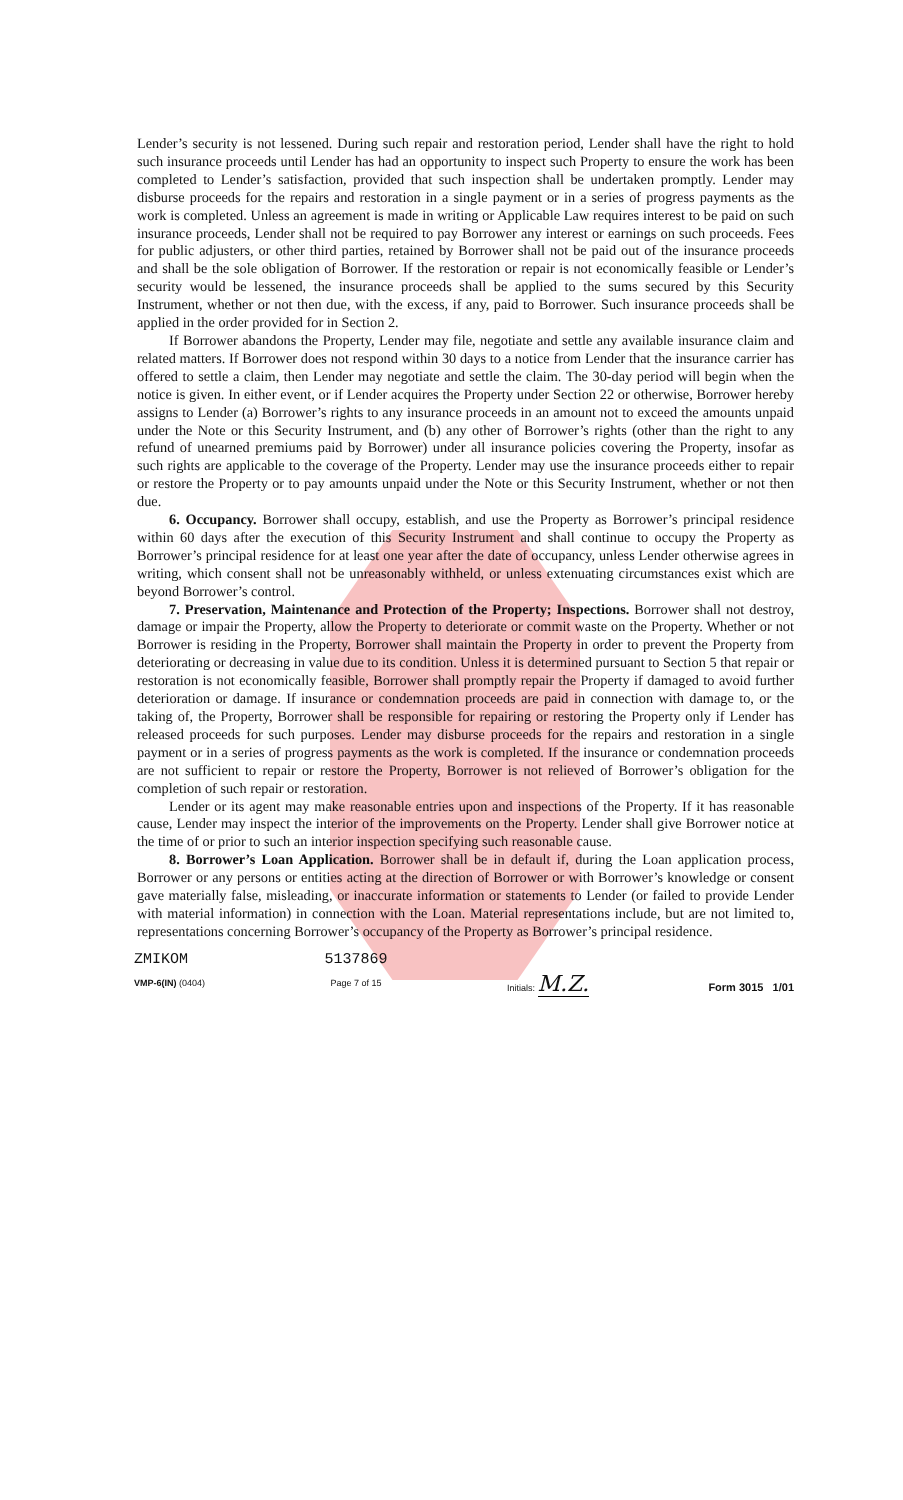Lender’s security is not lessened. During such repair and restoration period, Lender shall have the right to hold such insurance proceeds until Lender has had an opportunity to inspect such Property to ensure the work has been completed to Lender’s satisfaction, provided that such inspection shall be undertaken promptly. Lender may disburse proceeds for the repairs and restoration in a single payment or in a series of progress payments as the work is completed. Unless an agreement is made in writing or Applicable Law requires interest to be paid on such insurance proceeds, Lender shall not be required to pay Borrower any interest or earnings on such proceeds. Fees for public adjusters, or other third parties, retained by Borrower shall not be paid out of the insurance proceeds and shall be the sole obligation of Borrower. If the restoration or repair is not economically feasible or Lender’s security would be lessened, the insurance proceeds shall be applied to the sums secured by this Security Instrument, whether or not then due, with the excess, if any, paid to Borrower. Such insurance proceeds shall be applied in the order provided for in Section 2.
If Borrower abandons the Property, Lender may file, negotiate and settle any available insurance claim and related matters. If Borrower does not respond within 30 days to a notice from Lender that the insurance carrier has offered to settle a claim, then Lender may negotiate and settle the claim. The 30-day period will begin when the notice is given. In either event, or if Lender acquires the Property under Section 22 or otherwise, Borrower hereby assigns to Lender (a) Borrower’s rights to any insurance proceeds in an amount not to exceed the amounts unpaid under the Note or this Security Instrument, and (b) any other of Borrower’s rights (other than the right to any refund of unearned premiums paid by Borrower) under all insurance policies covering the Property, insofar as such rights are applicable to the coverage of the Property. Lender may use the insurance proceeds either to repair or restore the Property or to pay amounts unpaid under the Note or this Security Instrument, whether or not then due.
6. Occupancy. Borrower shall occupy, establish, and use the Property as Borrower’s principal residence within 60 days after the execution of this Security Instrument and shall continue to occupy the Property as Borrower’s principal residence for at least one year after the date of occupancy, unless Lender otherwise agrees in writing, which consent shall not be unreasonably withheld, or unless extenuating circumstances exist which are beyond Borrower’s control.
7. Preservation, Maintenance and Protection of the Property; Inspections. Borrower shall not destroy, damage or impair the Property, allow the Property to deteriorate or commit waste on the Property. Whether or not Borrower is residing in the Property, Borrower shall maintain the Property in order to prevent the Property from deteriorating or decreasing in value due to its condition. Unless it is determined pursuant to Section 5 that repair or restoration is not economically feasible, Borrower shall promptly repair the Property if damaged to avoid further deterioration or damage. If insurance or condemnation proceeds are paid in connection with damage to, or the taking of, the Property, Borrower shall be responsible for repairing or restoring the Property only if Lender has released proceeds for such purposes. Lender may disburse proceeds for the repairs and restoration in a single payment or in a series of progress payments as the work is completed. If the insurance or condemnation proceeds are not sufficient to repair or restore the Property, Borrower is not relieved of Borrower’s obligation for the completion of such repair or restoration.
Lender or its agent may make reasonable entries upon and inspections of the Property. If it has reasonable cause, Lender may inspect the interior of the improvements on the Property. Lender shall give Borrower notice at the time of or prior to such an interior inspection specifying such reasonable cause.
8. Borrower’s Loan Application. Borrower shall be in default if, during the Loan application process, Borrower or any persons or entities acting at the direction of Borrower or with Borrower’s knowledge or consent gave materially false, misleading, or inaccurate information or statements to Lender (or failed to provide Lender with material information) in connection with the Loan. Material representations include, but are not limited to, representations concerning Borrower’s occupancy of the Property as Borrower’s principal residence.
ZMIKOM
VMP-6(IN) (0404)
5137869
Page 7 of 15
Initials: M.Z.
Form 3015 1/01